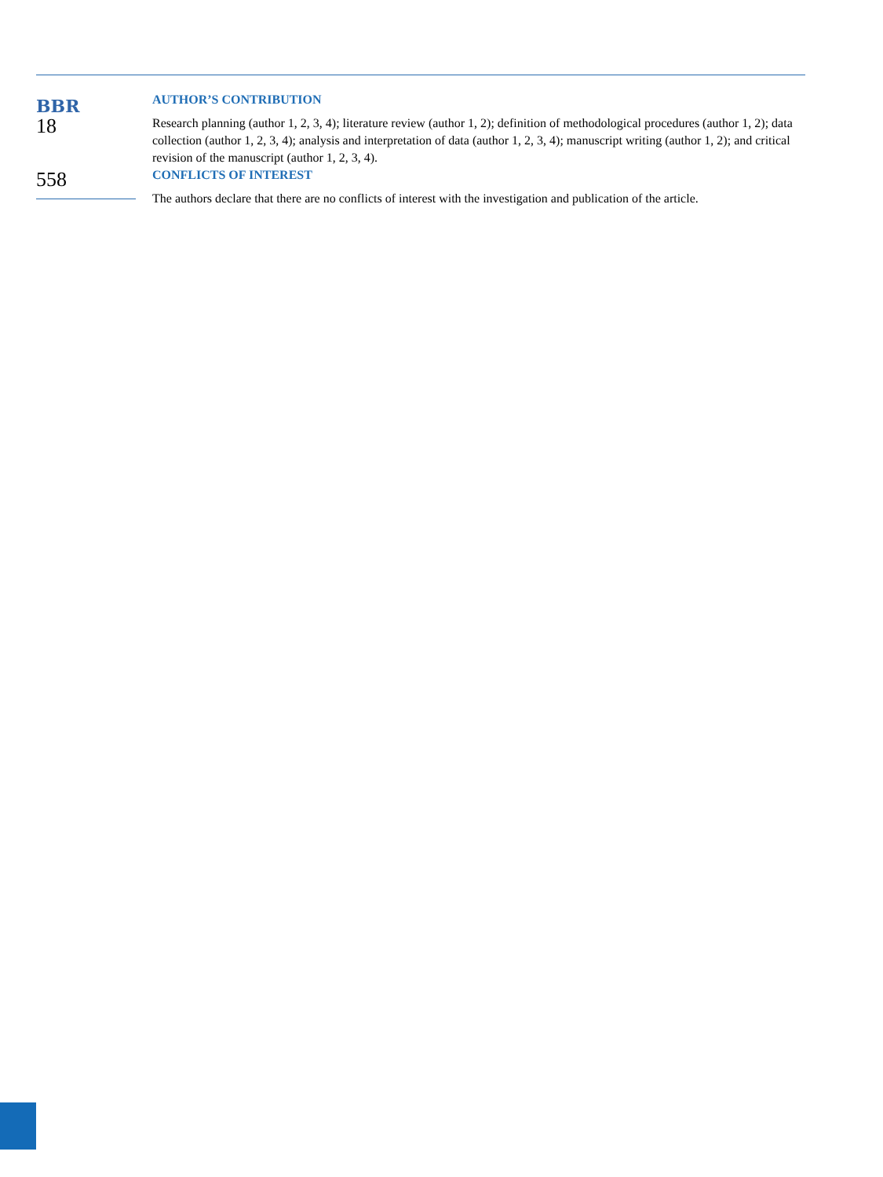BBR
18
558
AUTHOR’S CONTRIBUTION
Research planning (author 1, 2, 3, 4); literature review (author 1, 2); definition of methodological procedures (author 1, 2); data collection (author 1, 2, 3, 4); analysis and interpretation of data (author 1, 2, 3, 4); manuscript writing (author 1, 2); and critical revision of the manuscript (author 1, 2, 3, 4).
CONFLICTS OF INTEREST
The authors declare that there are no conflicts of interest with the investigation and publication of the article.